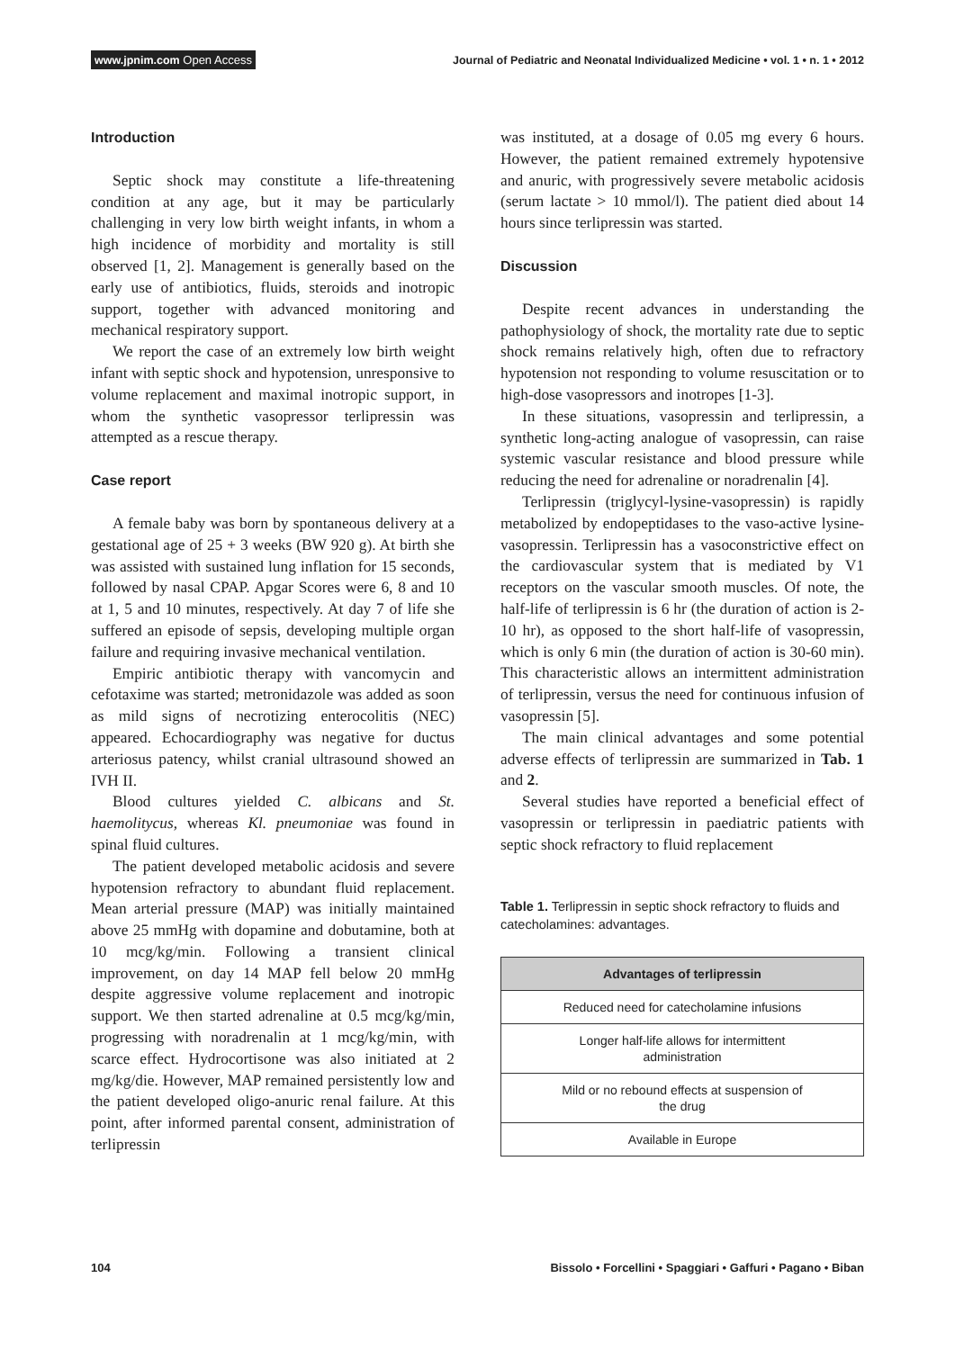www.jpnim.com Open Access Journal of Pediatric and Neonatal Individualized Medicine • vol. 1 • n. 1 • 2012
Introduction
Septic shock may constitute a life-threatening condition at any age, but it may be particularly challenging in very low birth weight infants, in whom a high incidence of morbidity and mortality is still observed [1, 2]. Management is generally based on the early use of antibiotics, fluids, steroids and inotropic support, together with advanced monitoring and mechanical respiratory support.
We report the case of an extremely low birth weight infant with septic shock and hypotension, unresponsive to volume replacement and maximal inotropic support, in whom the synthetic vasopressor terlipressin was attempted as a rescue therapy.
Case report
A female baby was born by spontaneous delivery at a gestational age of 25 + 3 weeks (BW 920 g). At birth she was assisted with sustained lung inflation for 15 seconds, followed by nasal CPAP. Apgar Scores were 6, 8 and 10 at 1, 5 and 10 minutes, respectively. At day 7 of life she suffered an episode of sepsis, developing multiple organ failure and requiring invasive mechanical ventilation.
Empiric antibiotic therapy with vancomycin and cefotaxime was started; metronidazole was added as soon as mild signs of necrotizing enterocolitis (NEC) appeared. Echocardiography was negative for ductus arteriosus patency, whilst cranial ultrasound showed an IVH II.
Blood cultures yielded C. albicans and St. haemolitycus, whereas Kl. pneumoniae was found in spinal fluid cultures.
The patient developed metabolic acidosis and severe hypotension refractory to abundant fluid replacement. Mean arterial pressure (MAP) was initially maintained above 25 mmHg with dopamine and dobutamine, both at 10 mcg/kg/min. Following a transient clinical improvement, on day 14 MAP fell below 20 mmHg despite aggressive volume replacement and inotropic support. We then started adrenaline at 0.5 mcg/kg/min, progressing with noradrenalin at 1 mcg/kg/min, with scarce effect. Hydrocortisone was also initiated at 2 mg/kg/die. However, MAP remained persistently low and the patient developed oligo-anuric renal failure. At this point, after informed parental consent, administration of terlipressin
was instituted, at a dosage of 0.05 mg every 6 hours. However, the patient remained extremely hypotensive and anuric, with progressively severe metabolic acidosis (serum lactate > 10 mmol/l). The patient died about 14 hours since terlipressin was started.
Discussion
Despite recent advances in understanding the pathophysiology of shock, the mortality rate due to septic shock remains relatively high, often due to refractory hypotension not responding to volume resuscitation or to high-dose vasopressors and inotropes [1-3].
In these situations, vasopressin and terlipressin, a synthetic long-acting analogue of vasopressin, can raise systemic vascular resistance and blood pressure while reducing the need for adrenaline or noradrenalin [4].
Terlipressin (triglycyl-lysine-vasopressin) is rapidly metabolized by endopeptidases to the vaso-active lysine-vasopressin. Terlipressin has a vasoconstrictive effect on the cardiovascular system that is mediated by V1 receptors on the vascular smooth muscles. Of note, the half-life of terlipressin is 6 hr (the duration of action is 2-10 hr), as opposed to the short half-life of vasopressin, which is only 6 min (the duration of action is 30-60 min). This characteristic allows an intermittent administration of terlipressin, versus the need for continuous infusion of vasopressin [5].
The main clinical advantages and some potential adverse effects of terlipressin are summarized in Tab. 1 and 2.
Several studies have reported a beneficial effect of vasopressin or terlipressin in paediatric patients with septic shock refractory to fluid replacement
Table 1. Terlipressin in septic shock refractory to fluids and catecholamines: advantages.
| Advantages of terlipressin |
| --- |
| Reduced need for catecholamine infusions |
| Longer half-life allows for intermittent administration |
| Mild or no rebound effects at suspension of the drug |
| Available in Europe |
104 Bissolo • Forcellini • Spaggiari • Gaffuri • Pagano • Biban